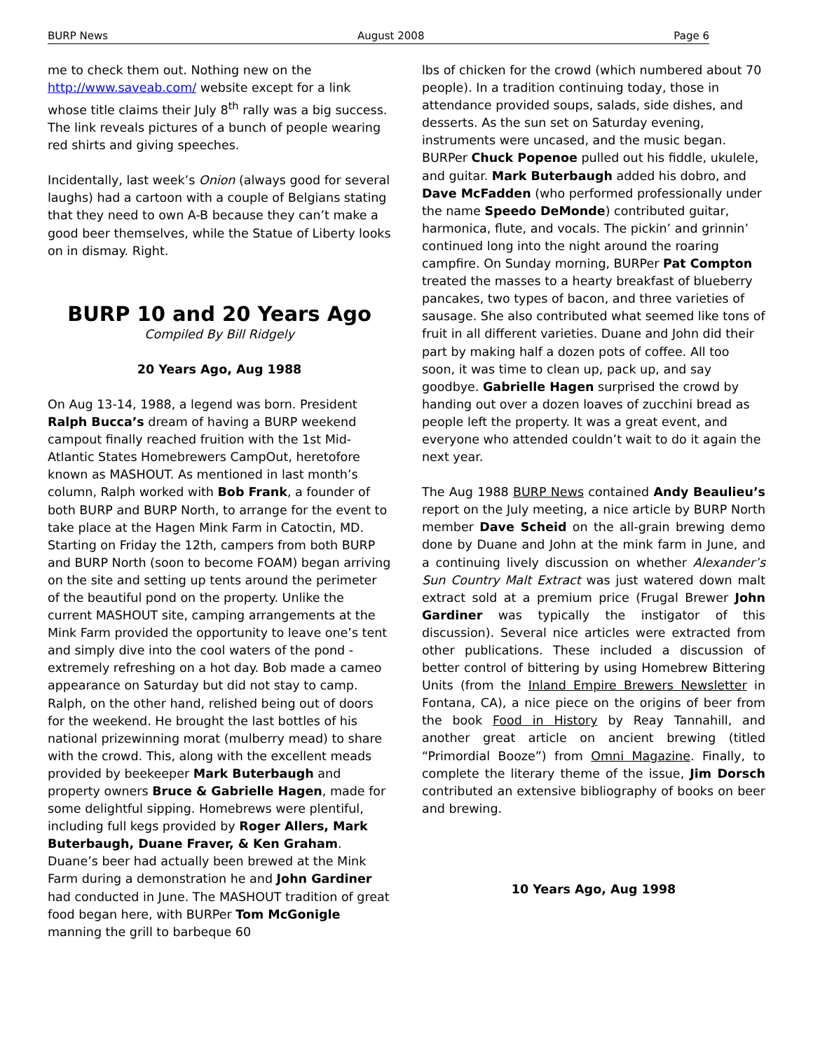BURP News August 2008 Page 6
me to check them out. Nothing new on the http://www.saveab.com/ website except for a link whose title claims their July 8<sup>th</sup> rally was a big success. The link reveals pictures of a bunch of people wearing red shirts and giving speeches.
Incidentally, last week’s Onion (always good for several laughs) had a cartoon with a couple of Belgians stating that they need to own A-B because they can’t make a good beer themselves, while the Statue of Liberty looks on in dismay. Right.
BURP 10 and 20 Years Ago
Compiled By Bill Ridgely
20 Years Ago, Aug 1988
On Aug 13-14, 1988, a legend was born. President Ralph Bucca’s dream of having a BURP weekend campout finally reached fruition with the 1st Mid-Atlantic States Homebrewers CampOut, heretofore known as MASHOUT. As mentioned in last month’s column, Ralph worked with Bob Frank, a founder of both BURP and BURP North, to arrange for the event to take place at the Hagen Mink Farm in Catoctin, MD. Starting on Friday the 12th, campers from both BURP and BURP North (soon to become FOAM) began arriving on the site and setting up tents around the perimeter of the beautiful pond on the property. Unlike the current MASHOUT site, camping arrangements at the Mink Farm provided the opportunity to leave one’s tent and simply dive into the cool waters of the pond - extremely refreshing on a hot day. Bob made a cameo appearance on Saturday but did not stay to camp. Ralph, on the other hand, relished being out of doors for the weekend. He brought the last bottles of his national prizewinning morat (mulberry mead) to share with the crowd. This, along with the excellent meads provided by beekeeper Mark Buterbaugh and property owners Bruce & Gabrielle Hagen, made for some delightful sipping. Homebrews were plentiful, including full kegs provided by Roger Allers, Mark Buterbaugh, Duane Fraver, & Ken Graham. Duane’s beer had actually been brewed at the Mink Farm during a demonstration he and John Gardiner had conducted in June. The MASHOUT tradition of great food began here, with BURPer Tom McGonigle manning the grill to barbeque 60
lbs of chicken for the crowd (which numbered about 70 people). In a tradition continuing today, those in attendance provided soups, salads, side dishes, and desserts. As the sun set on Saturday evening, instruments were uncased, and the music began. BURPer Chuck Popenoe pulled out his fiddle, ukulele, and guitar. Mark Buterbaugh added his dobro, and Dave McFadden (who performed professionally under the name Speedo DeMonde) contributed guitar, harmonica, flute, and vocals. The pickin’ and grinnin’ continued long into the night around the roaring campfire. On Sunday morning, BURPer Pat Compton treated the masses to a hearty breakfast of blueberry pancakes, two types of bacon, and three varieties of sausage. She also contributed what seemed like tons of fruit in all different varieties. Duane and John did their part by making half a dozen pots of coffee. All too soon, it was time to clean up, pack up, and say goodbye. Gabrielle Hagen surprised the crowd by handing out over a dozen loaves of zucchini bread as people left the property. It was a great event, and everyone who attended couldn’t wait to do it again the next year.
The Aug 1988 BURP News contained Andy Beaulieu’s report on the July meeting, a nice article by BURP North member Dave Scheid on the all-grain brewing demo done by Duane and John at the mink farm in June, and a continuing lively discussion on whether Alexander’s Sun Country Malt Extract was just watered down malt extract sold at a premium price (Frugal Brewer John Gardiner was typically the instigator of this discussion). Several nice articles were extracted from other publications. These included a discussion of better control of bittering by using Homebrew Bittering Units (from the Inland Empire Brewers Newsletter in Fontana, CA), a nice piece on the origins of beer from the book Food in History by Reay Tannahill, and another great article on ancient brewing (titled “Primordial Booze”) from Omni Magazine. Finally, to complete the literary theme of the issue, Jim Dorsch contributed an extensive bibliography of books on beer and brewing.
10 Years Ago, Aug 1998